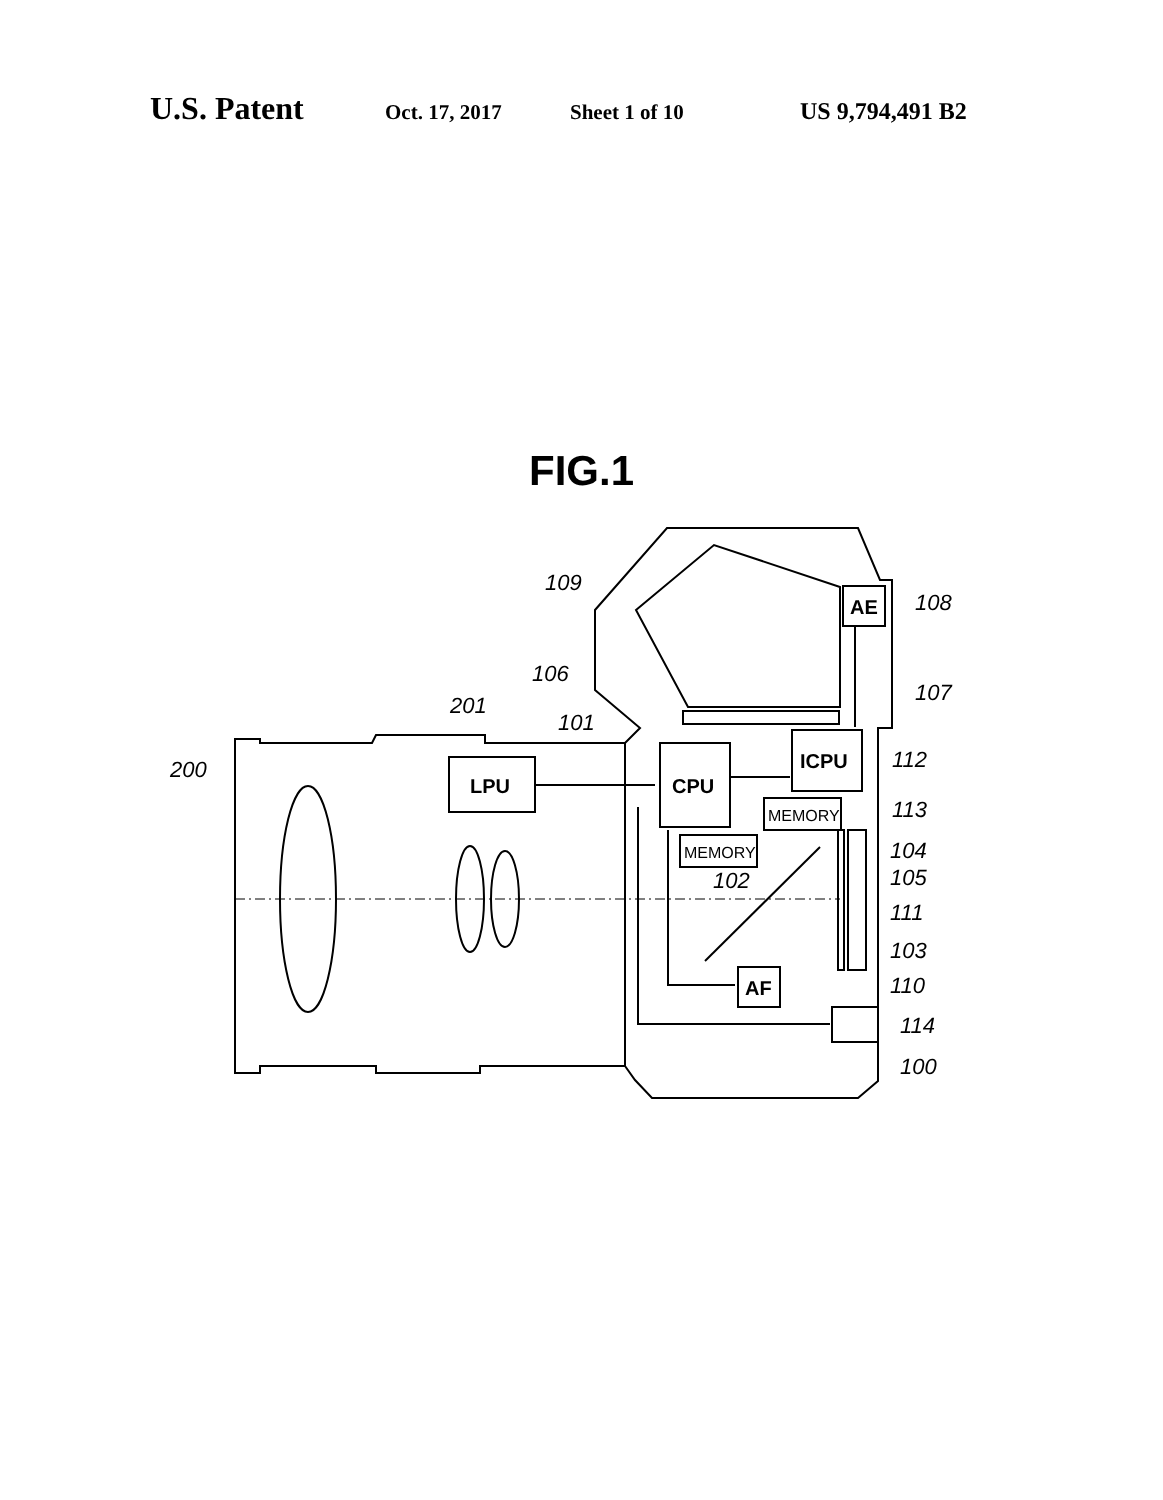U.S. Patent Oct. 17, 2017 Sheet 1 of 10 US 9,794,491 B2
FIG.1
LPU
CPU
ICPU
AE
MEMORY
MEMORY
AF
109
108
106
107
201
101
200
112
113
104
105
102
111
103
110
114
100